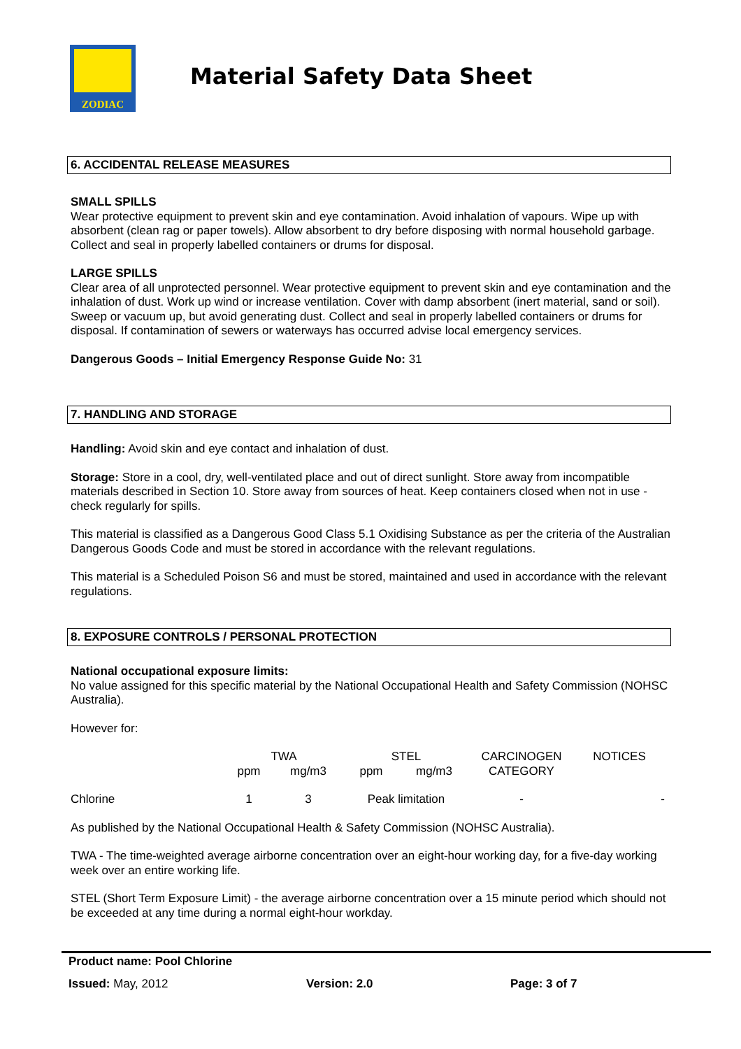ZODIAC
Material Safety Data Sheet
6. ACCIDENTAL RELEASE MEASURES
SMALL SPILLS
Wear protective equipment to prevent skin and eye contamination. Avoid inhalation of vapours. Wipe up with absorbent (clean rag or paper towels). Allow absorbent to dry before disposing with normal household garbage. Collect and seal in properly labelled containers or drums for disposal.
LARGE SPILLS
Clear area of all unprotected personnel. Wear protective equipment to prevent skin and eye contamination and the inhalation of dust. Work up wind or increase ventilation. Cover with damp absorbent (inert material, sand or soil). Sweep or vacuum up, but avoid generating dust. Collect and seal in properly labelled containers or drums for disposal. If contamination of sewers or waterways has occurred advise local emergency services.
Dangerous Goods – Initial Emergency Response Guide No: 31
7. HANDLING AND STORAGE
Handling: Avoid skin and eye contact and inhalation of dust.
Storage: Store in a cool, dry, well-ventilated place and out of direct sunlight. Store away from incompatible materials described in Section 10. Store away from sources of heat. Keep containers closed when not in use - check regularly for spills.
This material is classified as a Dangerous Good Class 5.1 Oxidising Substance as per the criteria of the Australian Dangerous Goods Code and must be stored in accordance with the relevant regulations.
This material is a Scheduled Poison S6 and must be stored, maintained and used in accordance with the relevant regulations.
8. EXPOSURE CONTROLS / PERSONAL PROTECTION
National occupational exposure limits:
No value assigned for this specific material by the National Occupational Health and Safety Commission (NOHSC Australia).
However for:
| | TWA | | STEL | | CARCINOGEN CATEGORY | NOTICES |
| --- | --- | --- | --- | --- | --- | --- |
| | ppm | mg/m3 | ppm | mg/m3 | | |
| Chlorine | 1 | 3 | Peak limitation | | - | - |
As published by the National Occupational Health & Safety Commission (NOHSC Australia).
TWA - The time-weighted average airborne concentration over an eight-hour working day, for a five-day working week over an entire working life.
STEL (Short Term Exposure Limit) - the average airborne concentration over a 15 minute period which should not be exceeded at any time during a normal eight-hour workday.
Product name: Pool Chlorine
Issued: May, 2012 Version: 2.0 Page: 3 of 7